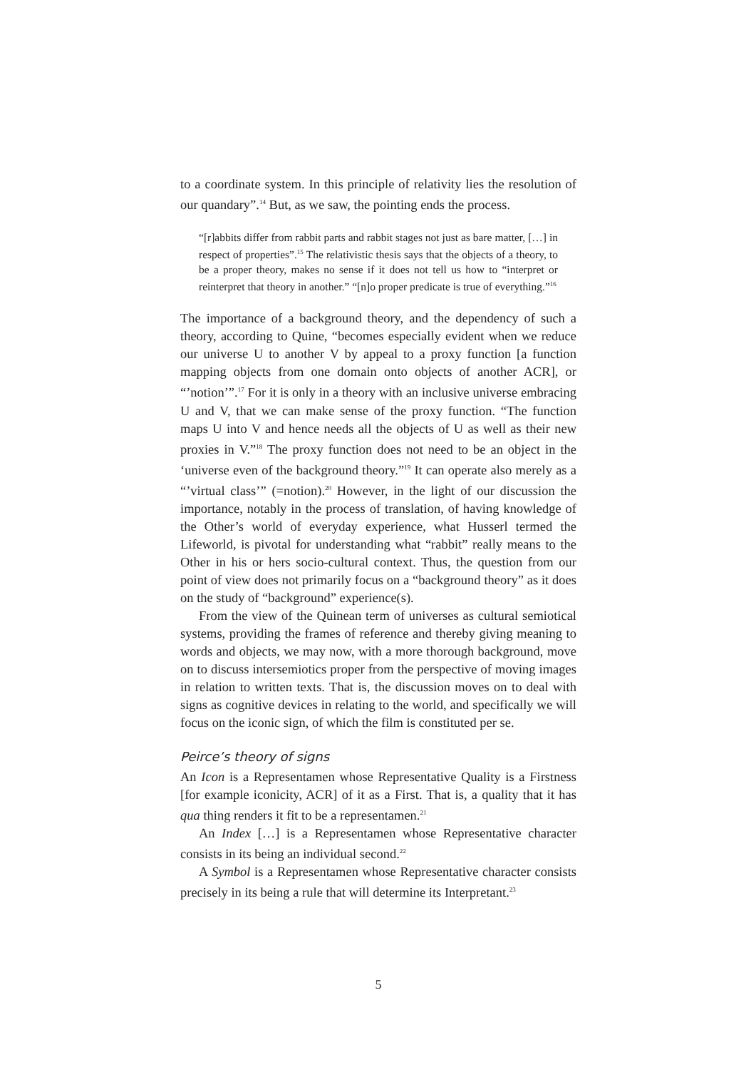to a coordinate system. In this principle of relativity lies the resolution of our quandary”.<sup>14</sup> But, as we saw, the pointing ends the process.
“[r]abbits differ from rabbit parts and rabbit stages not just as bare matter, […] in respect of properties”.<sup>15</sup> The relativistic thesis says that the objects of a theory, to be a proper theory, makes no sense if it does not tell us how to “interpret or reinterpret that theory in another.” “[n]o proper predicate is true of everything.”<sup>16</sup>
The importance of a background theory, and the dependency of such a theory, according to Quine, “becomes especially evident when we reduce our universe U to another V by appeal to a proxy function [a function mapping objects from one domain onto objects of another ACR], or “’notion’”.<sup>17</sup> For it is only in a theory with an inclusive universe embracing U and V, that we can make sense of the proxy function. “The function maps U into V and hence needs all the objects of U as well as their new proxies in V.”<sup>18</sup> The proxy function does not need to be an object in the ‘universe even of the background theory.”<sup>19</sup> It can operate also merely as a “’virtual class’” (=notion).<sup>20</sup> However, in the light of our discussion the importance, notably in the process of translation, of having knowledge of the Other’s world of everyday experience, what Husserl termed the Lifeworld, is pivotal for understanding what “rabbit” really means to the Other in his or hers socio-cultural context. Thus, the question from our point of view does not primarily focus on a “background theory” as it does on the study of “background” experience(s).
From the view of the Quinean term of universes as cultural semiotical systems, providing the frames of reference and thereby giving meaning to words and objects, we may now, with a more thorough background, move on to discuss intersemiotics proper from the perspective of moving images in relation to written texts. That is, the discussion moves on to deal with signs as cognitive devices in relating to the world, and specifically we will focus on the iconic sign, of which the film is constituted per se.
Peirce’s theory of signs
An Icon is a Representamen whose Representative Quality is a Firstness [for example iconicity, ACR] of it as a First. That is, a quality that it has qua thing renders it fit to be a representamen.<sup>21</sup>
An Index […] is a Representamen whose Representative character consists in its being an individual second.<sup>22</sup>
A Symbol is a Representamen whose Representative character consists precisely in its being a rule that will determine its Interpretant.<sup>23</sup>
5